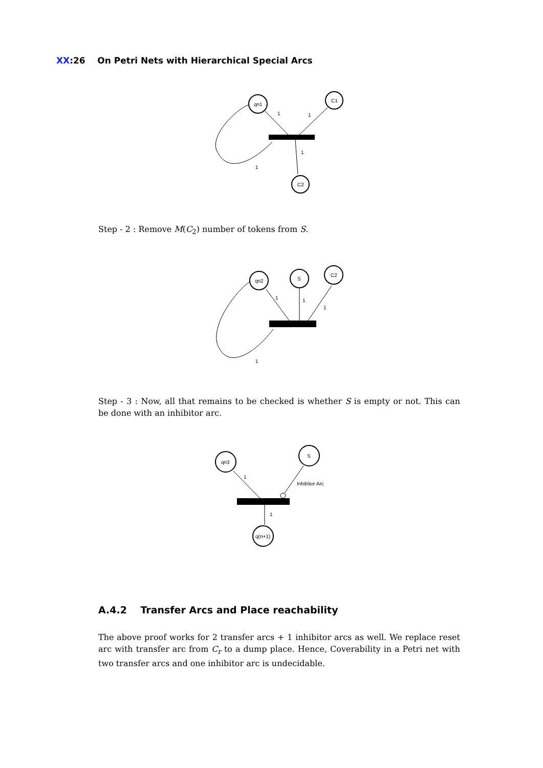XX:26 On Petri Nets with Hierarchical Special Arcs
qn1
C1
C2
1
1
1
1
Step - 2 : Remove M(C<sub>2</sub>) number of tokens from S.
qn2
S
C2
1
1
1
1
Step - 3 : Now, all that remains to be checked is whether S is empty or not. This can be done with an inhibitor arc.
qn3
S
q(n+1)
1
Inhibitor Arc
1
A.4.2 Transfer Arcs and Place reachability
The above proof works for 2 transfer arcs + 1 inhibitor arcs as well. We replace reset arc with transfer arc from C<sub>r</sub> to a dump place. Hence, Coverability in a Petri net with two transfer arcs and one inhibitor arc is undecidable.